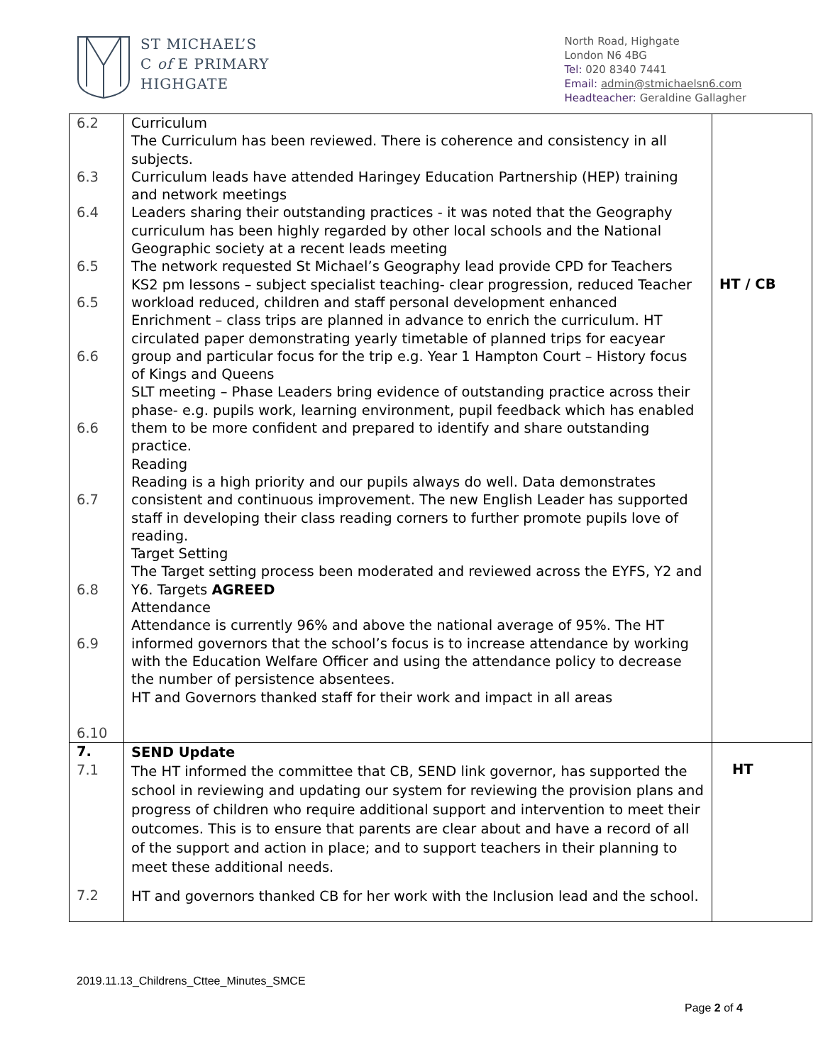ST MICHAEL’S
C of E PRIMARY
HIGHGATE
North Road, Highgate
London N6 4BG
Tel: 020 8340 7441
Email: admin@stmichaelsn6.com
Headteacher: Geraldine Gallagher
| 6.2 6.3 6.4 6.5 6.5 6.6 6.6 6.7 6.8 6.9 6.10 | Curriculum The Curriculum has been reviewed. There is coherence and consistency in all subjects. Curriculum leads have attended Haringey Education Partnership (HEP) training and network meetings Leaders sharing their outstanding practices - it was noted that the Geography curriculum has been highly regarded by other local schools and the National Geographic society at a recent leads meeting The network requested St Michael’s Geography lead provide CPD for Teachers KS2 pm lessons – subject specialist teaching- clear progression, reduced Teacher workload reduced, children and staff personal development enhanced Enrichment – class trips are planned in advance to enrich the curriculum. HT circulated paper demonstrating yearly timetable of planned trips for eacyear group and particular focus for the trip e.g. Year 1 Hampton Court – History focus of Kings and Queens SLT meeting – Phase Leaders bring evidence of outstanding practice across their phase- e.g. pupils work, learning environment, pupil feedback which has enabled them to be more confident and prepared to identify and share outstanding practice. Reading Reading is a high priority and our pupils always do well. Data demonstrates consistent and continuous improvement. The new English Leader has supported staff in developing their class reading corners to further promote pupils love of reading. Target Setting The Target setting process been moderated and reviewed across the EYFS, Y2 and Y6. Targets AGREED Attendance Attendance is currently 96% and above the national average of 95%. The HT informed governors that the school’s focus is to increase attendance by working with the Education Welfare Officer and using the attendance policy to decrease the number of persistence absentees. HT and Governors thanked staff for their work and impact in all areas | HT / CB |
| 7. 7.1 7.2 | SEND Update The HT informed the committee that CB, SEND link governor, has supported the school in reviewing and updating our system for reviewing the provision plans and progress of children who require additional support and intervention to meet their outcomes. This is to ensure that parents are clear about and have a record of all of the support and action in place; and to support teachers in their planning to meet these additional needs. HT and governors thanked CB for her work with the Inclusion lead and the school. | HT |
2019.11.13_Childrens_Cttee_Minutes_SMCE
Page 2 of 4